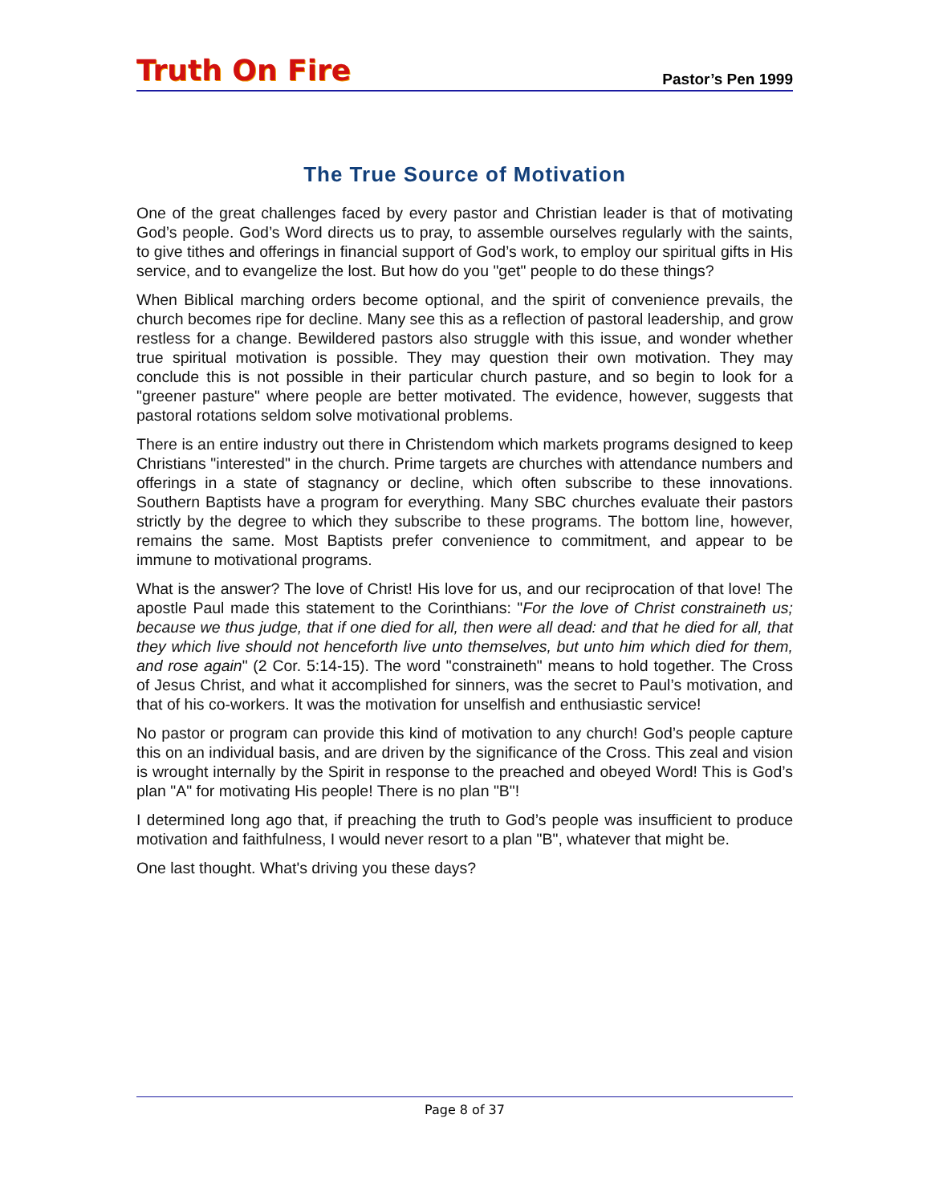Truth On Fire
Pastor’s Pen 1999
The True Source of Motivation
One of the great challenges faced by every pastor and Christian leader is that of motivating God’s people. God’s Word directs us to pray, to assemble ourselves regularly with the saints, to give tithes and offerings in financial support of God’s work, to employ our spiritual gifts in His service, and to evangelize the lost. But how do you "get" people to do these things?
When Biblical marching orders become optional, and the spirit of convenience prevails, the church becomes ripe for decline. Many see this as a reflection of pastoral leadership, and grow restless for a change. Bewildered pastors also struggle with this issue, and wonder whether true spiritual motivation is possible. They may question their own motivation. They may conclude this is not possible in their particular church pasture, and so begin to look for a "greener pasture" where people are better motivated. The evidence, however, suggests that pastoral rotations seldom solve motivational problems.
There is an entire industry out there in Christendom which markets programs designed to keep Christians "interested" in the church. Prime targets are churches with attendance numbers and offerings in a state of stagnancy or decline, which often subscribe to these innovations. Southern Baptists have a program for everything. Many SBC churches evaluate their pastors strictly by the degree to which they subscribe to these programs. The bottom line, however, remains the same. Most Baptists prefer convenience to commitment, and appear to be immune to motivational programs.
What is the answer? The love of Christ! His love for us, and our reciprocation of that love! The apostle Paul made this statement to the Corinthians: "For the love of Christ constraineth us; because we thus judge, that if one died for all, then were all dead: and that he died for all, that they which live should not henceforth live unto themselves, but unto him which died for them, and rose again" (2 Cor. 5:14-15). The word "constraineth" means to hold together. The Cross of Jesus Christ, and what it accomplished for sinners, was the secret to Paul’s motivation, and that of his co-workers. It was the motivation for unselfish and enthusiastic service!
No pastor or program can provide this kind of motivation to any church! God’s people capture this on an individual basis, and are driven by the significance of the Cross. This zeal and vision is wrought internally by the Spirit in response to the preached and obeyed Word! This is God’s plan "A" for motivating His people! There is no plan "B"!
I determined long ago that, if preaching the truth to God’s people was insufficient to produce motivation and faithfulness, I would never resort to a plan "B", whatever that might be.
One last thought. What's driving you these days?
Page 8 of 37